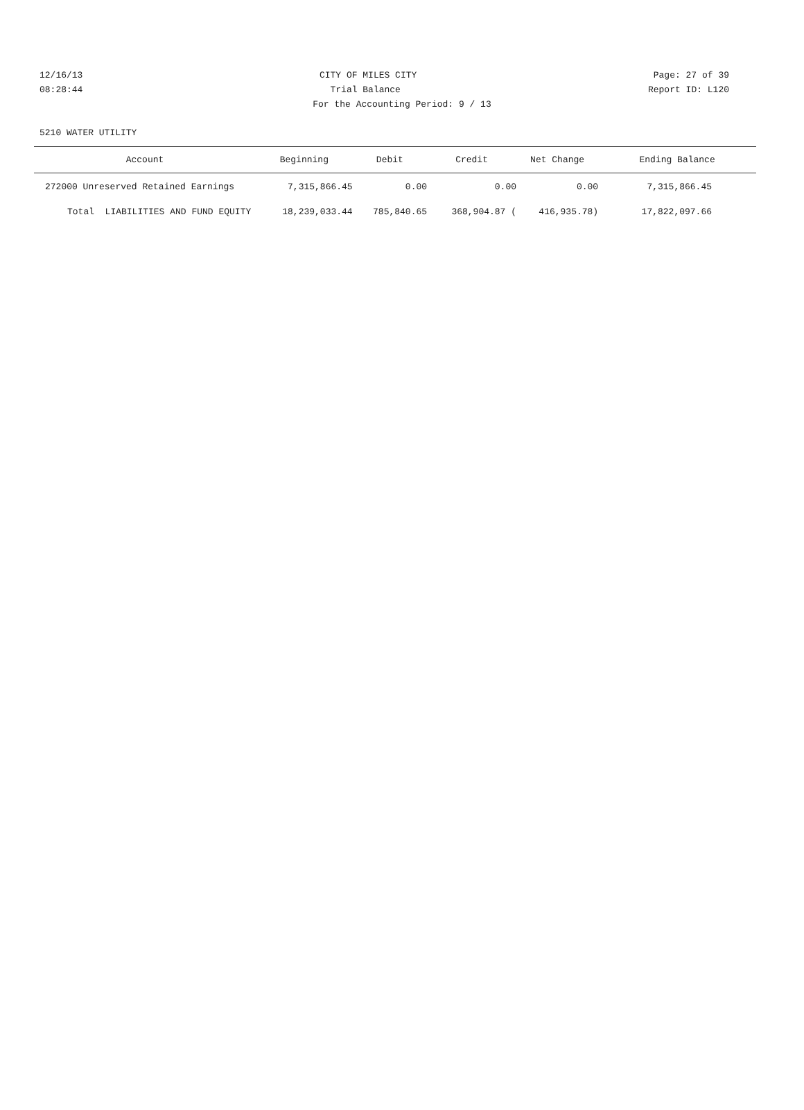12/16/13 CITY OF MILES CITY Page: 27 of 39
08:28:44 Trial Balance Report ID: L120
For the Accounting Period: 9 / 13
5210 WATER UTILITY
| Account | Beginning | Debit | Credit | Net Change | Ending Balance |
| --- | --- | --- | --- | --- | --- |
| 272000 Unreserved Retained Earnings | 7,315,866.45 | 0.00 | 0.00 | 0.00 | 7,315,866.45 |
| Total LIABILITIES AND FUND EQUITY | 18,239,033.44 | 785,840.65 | 368,904.87 ( | 416,935.78) | 17,822,097.66 |